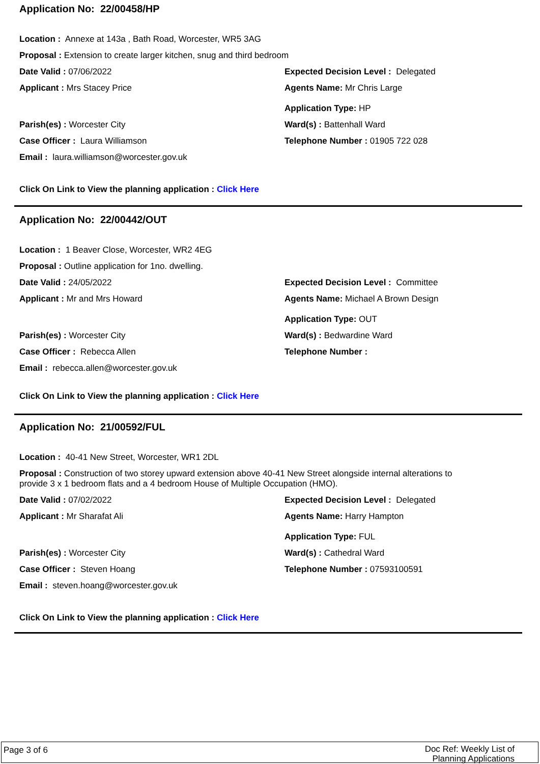Application No: 22/00458/HP
Location : Annexe at 143a , Bath Road, Worcester, WR5 3AG
Proposal : Extension to create larger kitchen, snug and third bedroom
Date Valid : 07/06/2022 Expected Decision Level : Delegated
Applicant : Mrs Stacey Price Agents Name: Mr Chris Large
Application Type: HP
Parish(es) : Worcester City Ward(s) : Battenhall Ward
Case Officer : Laura Williamson Telephone Number : 01905 722 028
Email : laura.williamson@worcester.gov.uk
Click On Link to View the planning application : Click Here
Application No: 22/00442/OUT
Location : 1 Beaver Close, Worcester, WR2 4EG
Proposal : Outline application for 1no. dwelling.
Date Valid : 24/05/2022 Expected Decision Level : Committee
Applicant : Mr and Mrs Howard Agents Name: Michael A Brown Design
Application Type: OUT
Parish(es) : Worcester City Ward(s) : Bedwardine Ward
Case Officer : Rebecca Allen Telephone Number :
Email : rebecca.allen@worcester.gov.uk
Click On Link to View the planning application : Click Here
Application No: 21/00592/FUL
Location : 40-41 New Street, Worcester, WR1 2DL
Proposal : Construction of two storey upward extension above 40-41 New Street alongside internal alterations to provide 3 x 1 bedroom flats and a 4 bedroom House of Multiple Occupation (HMO).
Date Valid : 07/02/2022 Expected Decision Level : Delegated
Applicant : Mr Sharafat Ali Agents Name: Harry Hampton
Application Type: FUL
Parish(es) : Worcester City Ward(s) : Cathedral Ward
Case Officer : Steven Hoang Telephone Number : 07593100591
Email : steven.hoang@worcester.gov.uk
Click On Link to View the planning application : Click Here
Page 3 of 6
Doc Ref: Weekly List of
Planning Applications